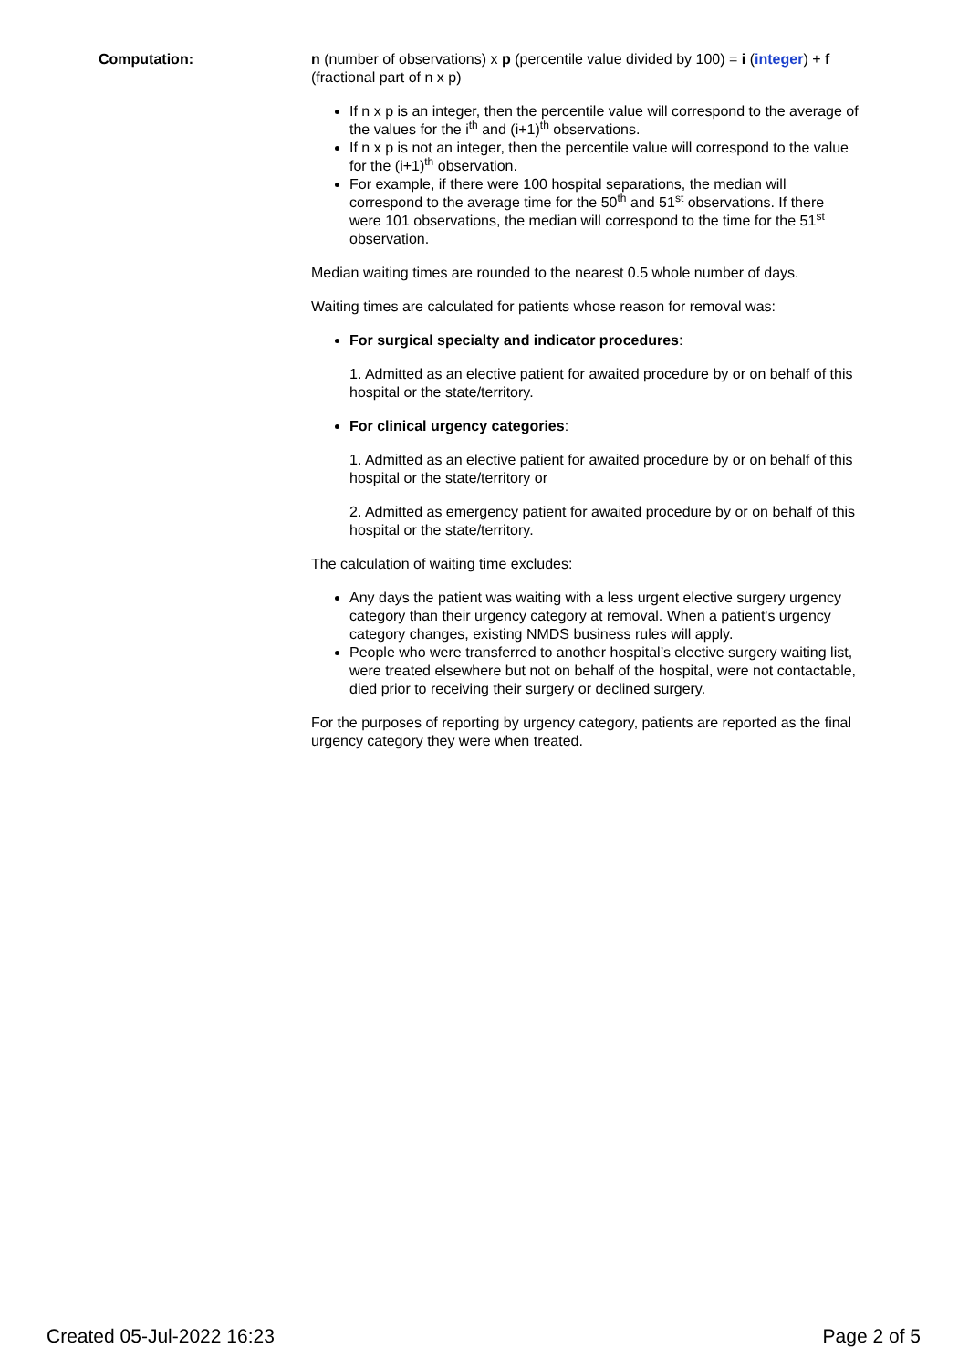Computation: n (number of observations) x p (percentile value divided by 100) = i (integer) + f (fractional part of n x p)
If n x p is an integer, then the percentile value will correspond to the average of the values for the i<sup>th</sup> and (i+1)<sup>th</sup> observations.
If n x p is not an integer, then the percentile value will correspond to the value for the (i+1)<sup>th</sup> observation.
For example, if there were 100 hospital separations, the median will correspond to the average time for the 50<sup>th</sup> and 51<sup>st</sup> observations. If there were 101 observations, the median will correspond to the time for the 51<sup>st</sup> observation.
Median waiting times are rounded to the nearest 0.5 whole number of days.
Waiting times are calculated for patients whose reason for removal was:
For surgical specialty and indicator procedures:
1. Admitted as an elective patient for awaited procedure by or on behalf of this hospital or the state/territory.
For clinical urgency categories:
1. Admitted as an elective patient for awaited procedure by or on behalf of this hospital or the state/territory or
2. Admitted as emergency patient for awaited procedure by or on behalf of this hospital or the state/territory.
The calculation of waiting time excludes:
Any days the patient was waiting with a less urgent elective surgery urgency category than their urgency category at removal. When a patient's urgency category changes, existing NMDS business rules will apply.
People who were transferred to another hospital’s elective surgery waiting list, were treated elsewhere but not on behalf of the hospital, were not contactable, died prior to receiving their surgery or declined surgery.
For the purposes of reporting by urgency category, patients are reported as the final urgency category they were when treated.
Created 05-Jul-2022 16:23 Page 2 of 5